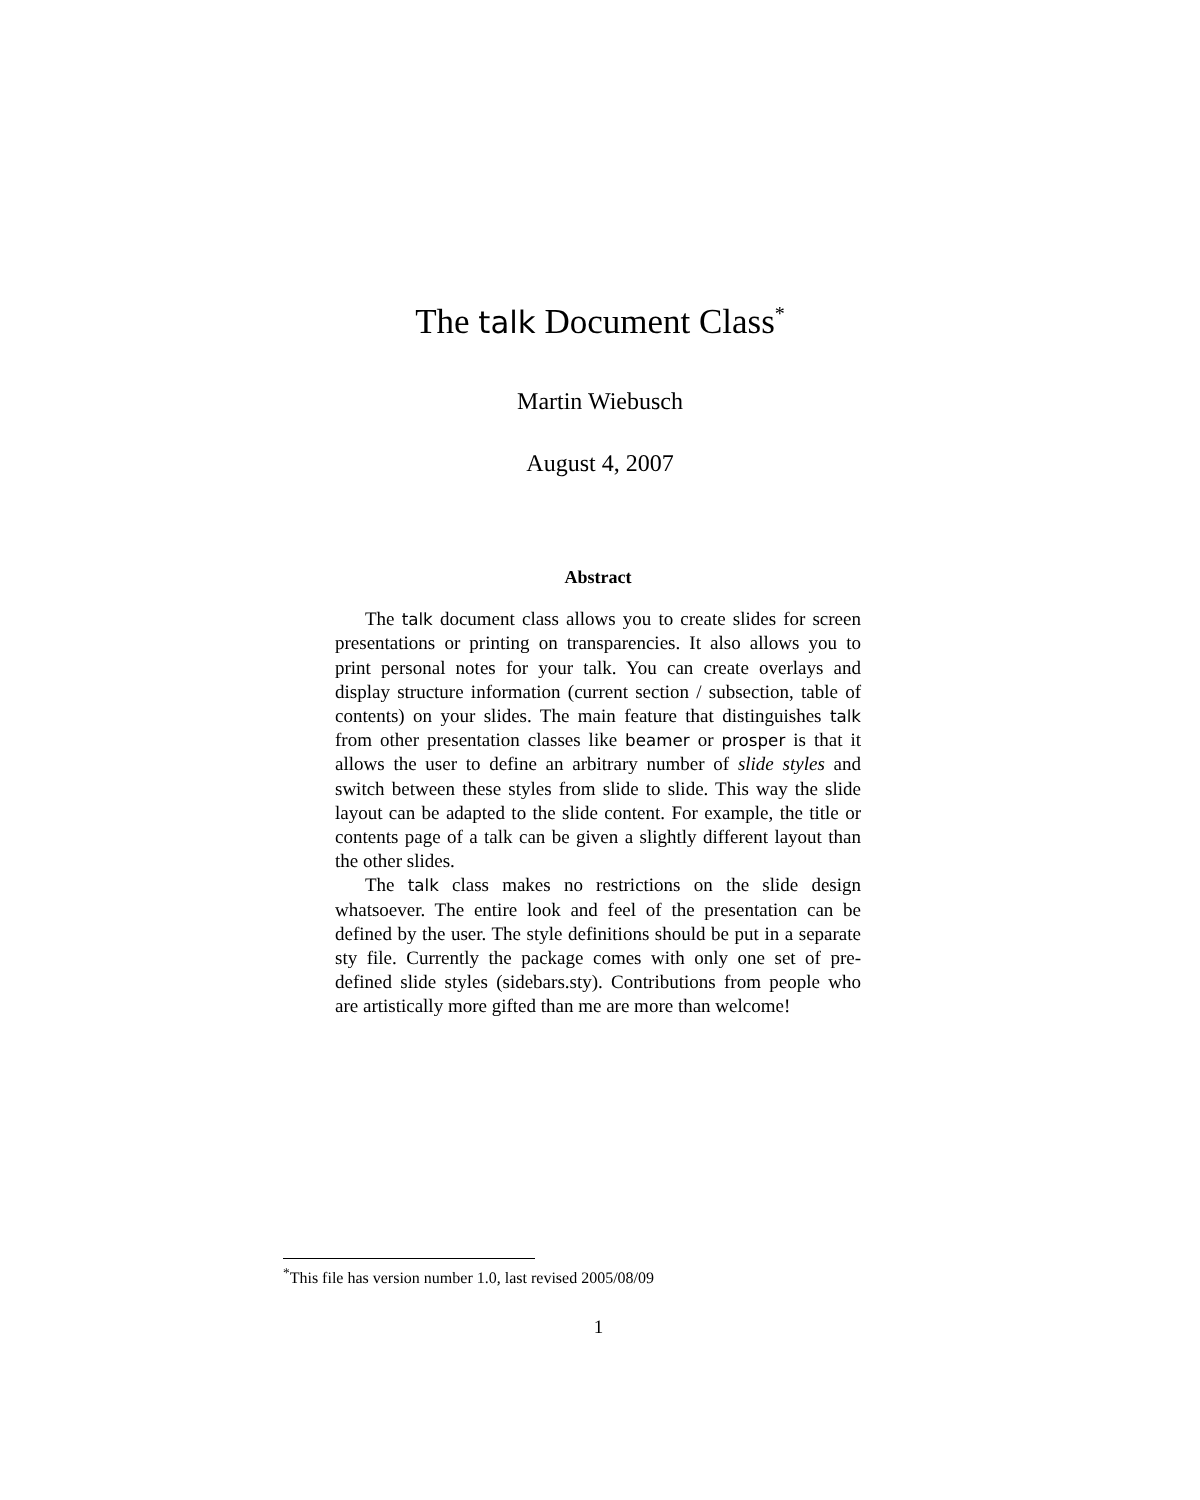The talk Document Class<sup>*</sup>
Martin Wiebusch
August 4, 2007
Abstract
The talk document class allows you to create slides for screen presentations or printing on transparencies. It also allows you to print personal notes for your talk. You can create overlays and display structure information (current section / subsection, table of contents) on your slides. The main feature that distinguishes talk from other presentation classes like beamer or prosper is that it allows the user to define an arbitrary number of slide styles and switch between these styles from slide to slide. This way the slide layout can be adapted to the slide content. For example, the title or contents page of a talk can be given a slightly different layout than the other slides.
The talk class makes no restrictions on the slide design whatsoever. The entire look and feel of the presentation can be defined by the user. The style definitions should be put in a separate sty file. Currently the package comes with only one set of pre-defined slide styles (sidebars.sty). Contributions from people who are artistically more gifted than me are more than welcome!
<sup>*</sup> This file has version number 1.0, last revised 2005/08/09
1